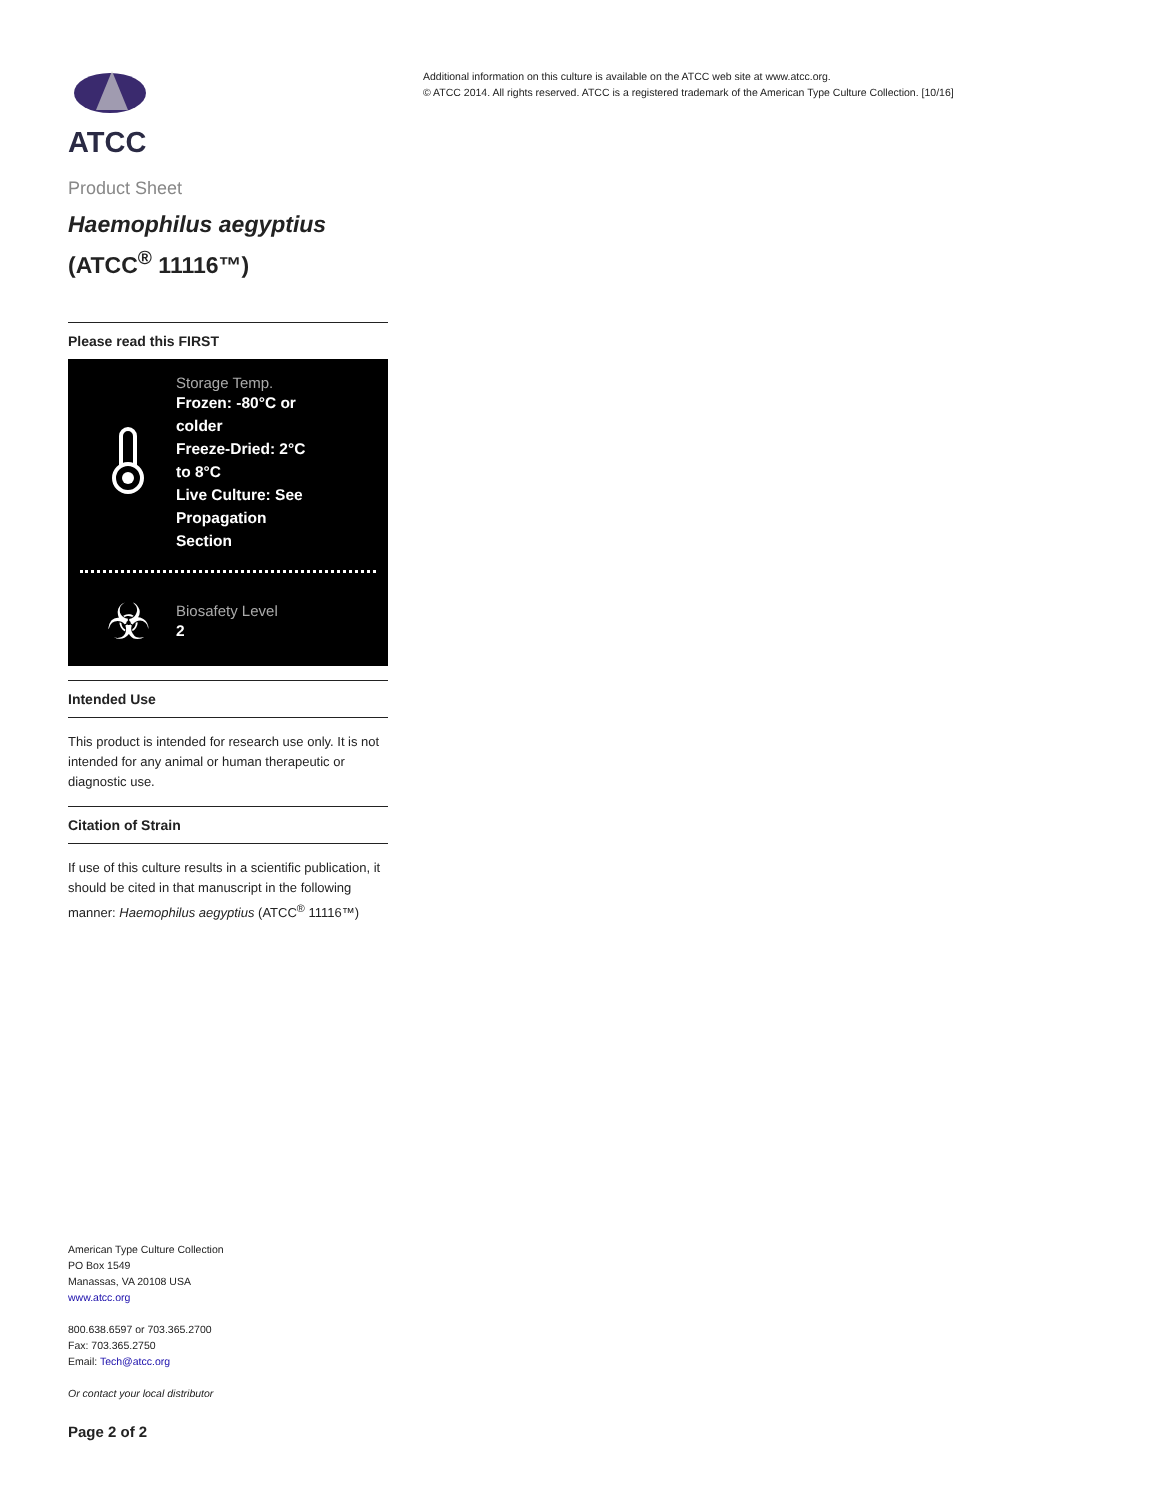ATCC
Product Sheet
Haemophilus aegyptius
(ATCC<sup>®</sup> 11116™)
Please read this FIRST
Storage Temp.
Frozen: -80°C or colder
Freeze-Dried: 2°C to 8°C
Live Culture: See Propagation Section
☣
Biosafety Level
2
Intended Use
This product is intended for research use only. It is not intended for any animal or human therapeutic or diagnostic use.
Citation of Strain
If use of this culture results in a scientific publication, it should be cited in that manuscript in the following manner: Haemophilus aegyptius (ATCC<sup>®</sup> 11116™)
American Type Culture Collection
PO Box 1549
Manassas, VA 20108 USA
www.atcc.org
800.638.6597 or 703.365.2700
Fax: 703.365.2750
Email: Tech@atcc.org
Or contact your local distributor
Page 2 of 2
Additional information on this culture is available on the ATCC web site at www.atcc.org.
© ATCC 2014. All rights reserved. ATCC is a registered trademark of the American Type Culture Collection. [10/16]